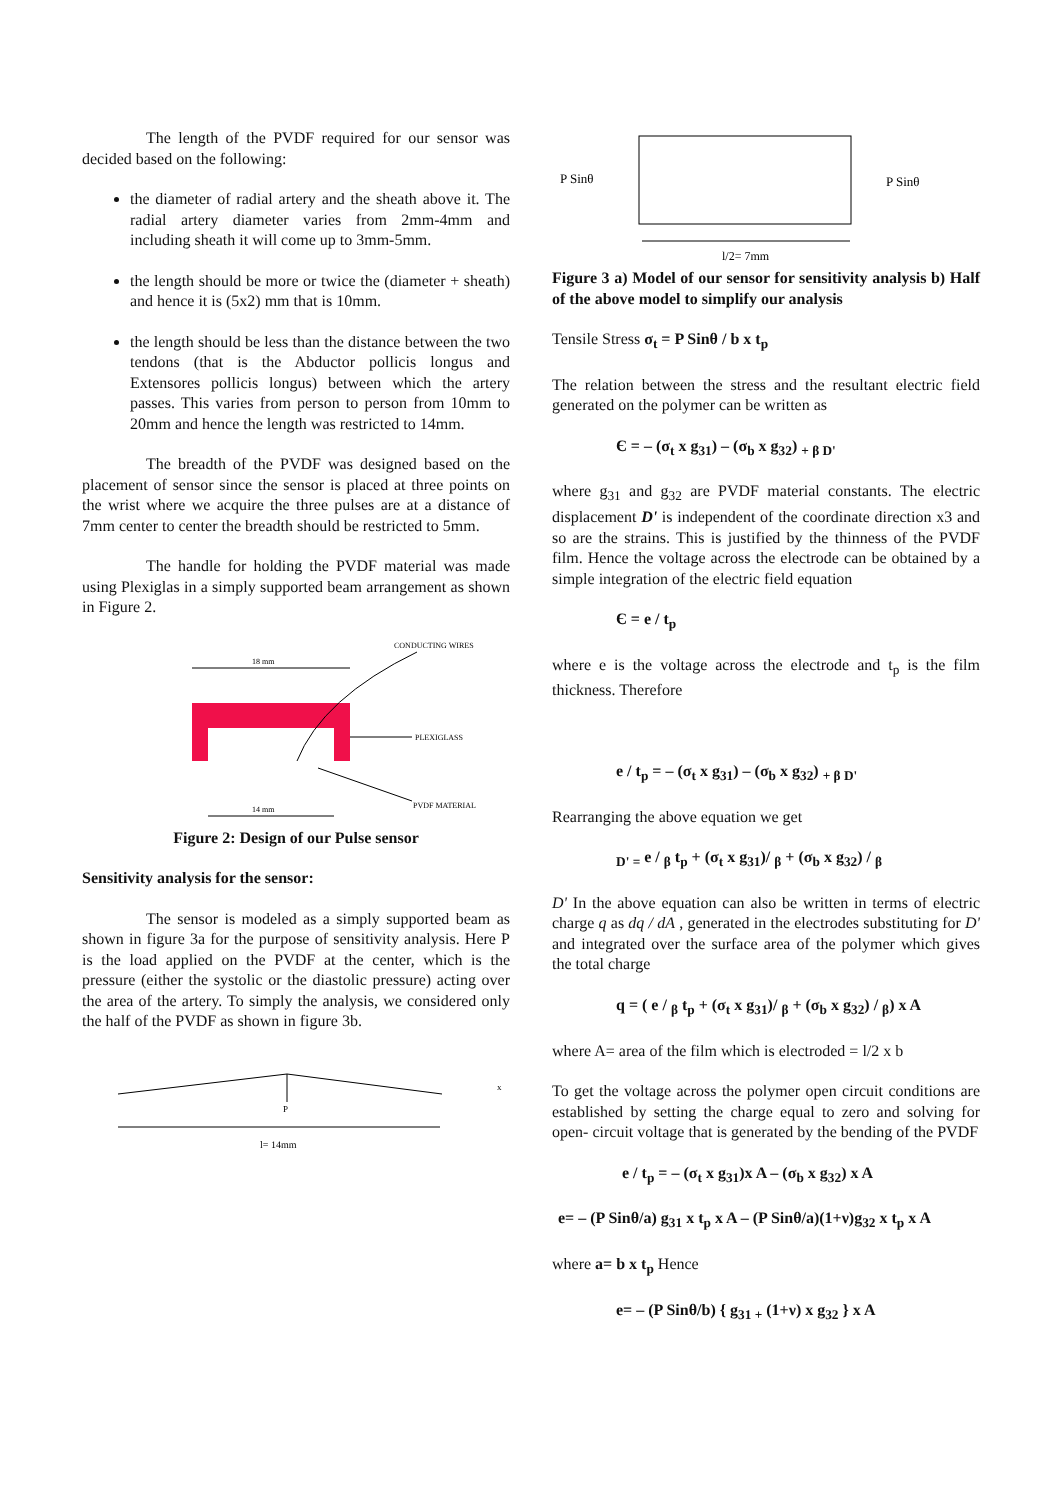The length of the PVDF required for our sensor was decided based on the following:
the diameter of radial artery and the sheath above it. The radial artery diameter varies from 2mm-4mm and including sheath it will come up to 3mm-5mm.
the length should be more or twice the (diameter + sheath) and hence it is (5x2) mm that is 10mm.
the length should be less than the distance between the two tendons (that is the Abductor pollicis longus and Extensores pollicis longus) between which the artery passes. This varies from person to person from 10mm to 20mm and hence the length was restricted to 14mm.
The breadth of the PVDF was designed based on the placement of sensor since the sensor is placed at three points on the wrist where we acquire the three pulses are at a distance of 7mm center to center the breadth should be restricted to 5mm.
The handle for holding the PVDF material was made using Plexiglas in a simply supported beam arrangement as shown in Figure 2.
18 mm
14 mm
CONDUCTING WIRES
PLEXIGLASS
PVDF MATERIAL
Figure 2: Design of our Pulse sensor
Sensitivity analysis for the sensor:
The sensor is modeled as a simply supported beam as shown in figure 3a for the purpose of sensitivity analysis. Here P is the load applied on the PVDF at the center, which is the pressure (either the systolic or the diastolic pressure) acting over the area of the artery. To simply the analysis, we considered only the half of the PVDF as shown in figure 3b.
P
l= 14mm
x
P Sinθ
P Sinθ
l/2= 7mm
Figure 3 a) Model of our sensor for sensitivity analysis b) Half of the above model to simplify our analysis
Tensile Stress σ<sub>t</sub> = P Sinθ / b x t<sub>p</sub>
The relation between the stress and the resultant electric field generated on the polymer can be written as
Є = – (σ<sub>t</sub> x g<sub>31</sub>) – (σ<sub>b</sub> x g<sub>32</sub>) <sub>+ β D'</sub>
where g<sub>31</sub> and g<sub>32</sub> are PVDF material constants. The electric displacement D' is independent of the coordinate direction x3 and so are the strains. This is justified by the thinness of the PVDF film. Hence the voltage across the electrode can be obtained by a simple integration of the electric field equation
Є = e / t<sub>p</sub>
where e is the voltage across the electrode and t<sub>p</sub> is the film thickness. Therefore
e / t<sub>p</sub> = – (σ<sub>t</sub> x g<sub>31</sub>) – (σ<sub>b</sub> x g<sub>32</sub>) <sub>+ β D'</sub>
Rearranging the above equation we get
<sub>D' =</sub> e / <sub>β</sub> t<sub>p</sub> + (σ<sub>t</sub> x g<sub>31</sub>)/ <sub>β</sub> + (σ<sub>b</sub> x g<sub>32</sub>) / <sub>β</sub>
D' In the above equation can also be written in terms of electric charge q as dq / dA , generated in the electrodes substituting for D' and integrated over the surface area of the polymer which gives the total charge
q = ( e / <sub>β</sub> t<sub>p</sub> + (σ<sub>t</sub> x g<sub>31</sub>)/ <sub>β</sub> + (σ<sub>b</sub> x g<sub>32</sub>) / <sub>β</sub>) x A
where A= area of the film which is electroded = l/2 x b
To get the voltage across the polymer open circuit conditions are established by setting the charge equal to zero and solving for open- circuit voltage that is generated by the bending of the PVDF
e / t<sub>p</sub> = – (σ<sub>t</sub> x g<sub>31</sub>)x A – (σ<sub>b</sub> x g<sub>32</sub>) x A
e= – (P Sinθ/a) g<sub>31</sub> x t<sub>p</sub> x A – (P Sinθ/a)(1+ν)g<sub>32</sub> x t<sub>p</sub> x A
where a= b x t<sub>p</sub> Hence
e= – (P Sinθ/b) { g<sub>31 +</sub> (1+ν) x g<sub>32</sub> } x A